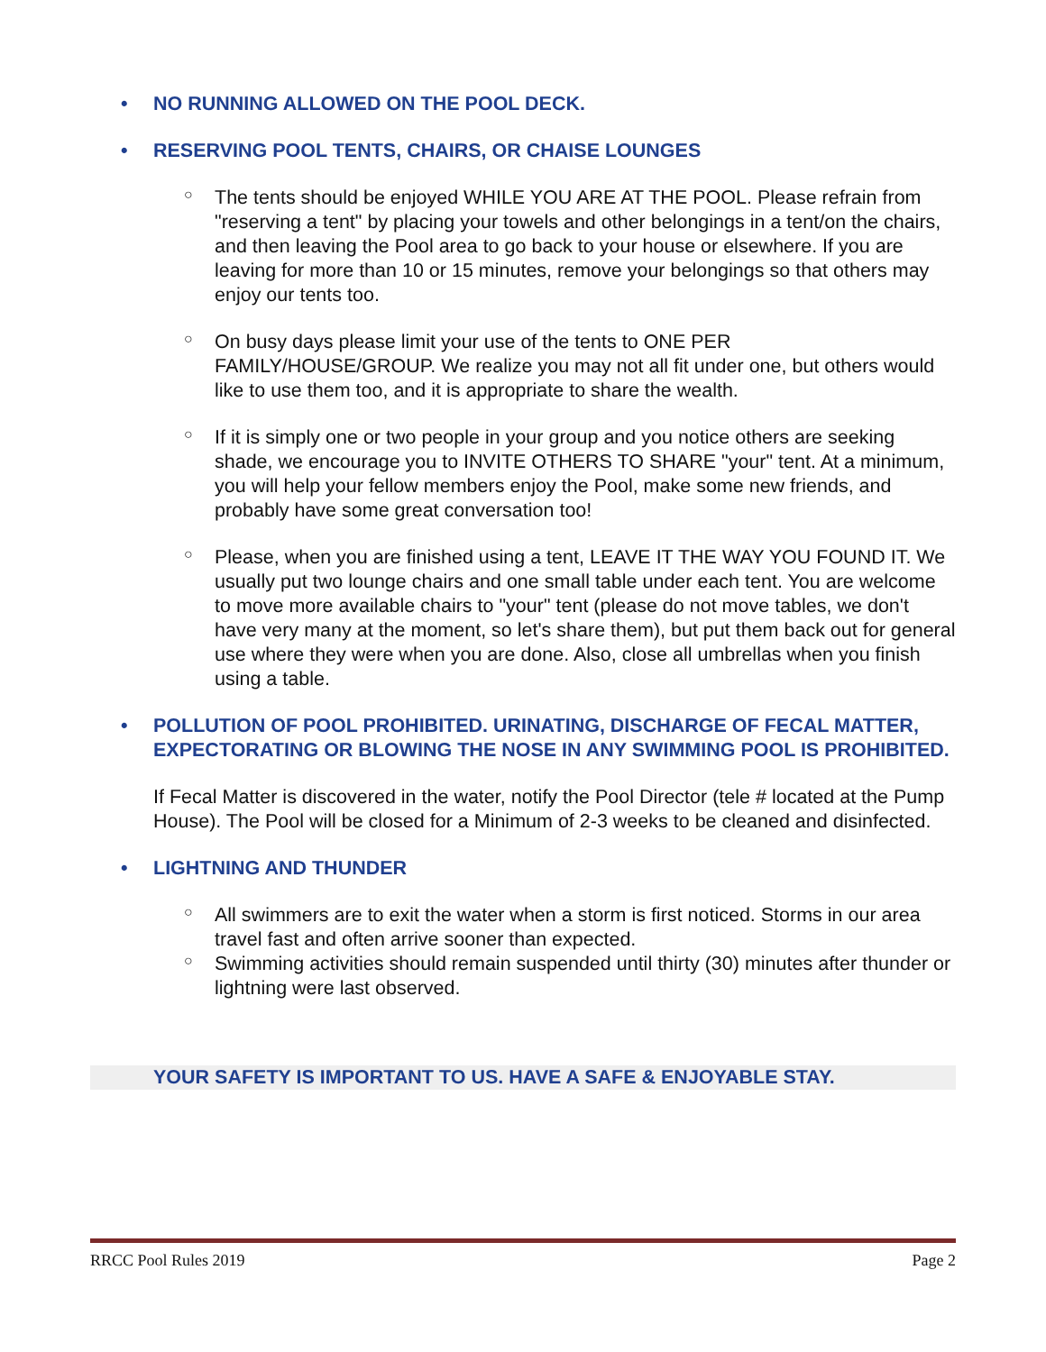• NO RUNNING ALLOWED ON THE POOL DECK.
• RESERVING POOL TENTS, CHAIRS, OR CHAISE LOUNGES
○ The tents should be enjoyed WHILE YOU ARE AT THE POOL. Please refrain from "reserving a tent" by placing your towels and other belongings in a tent/on the chairs, and then leaving the Pool area to go back to your house or elsewhere. If you are leaving for more than 10 or 15 minutes, remove your belongings so that others may enjoy our tents too.
○ On busy days please limit your use of the tents to ONE PER FAMILY/HOUSE/GROUP. We realize you may not all fit under one, but others would like to use them too, and it is appropriate to share the wealth.
○ If it is simply one or two people in your group and you notice others are seeking shade, we encourage you to INVITE OTHERS TO SHARE "your" tent. At a minimum, you will help your fellow members enjoy the Pool, make some new friends, and probably have some great conversation too!
○ Please, when you are finished using a tent, LEAVE IT THE WAY YOU FOUND IT. We usually put two lounge chairs and one small table under each tent. You are welcome to move more available chairs to "your" tent (please do not move tables, we don't have very many at the moment, so let's share them), but put them back out for general use where they were when you are done. Also, close all umbrellas when you finish using a table.
• POLLUTION OF POOL PROHIBITED. URINATING, DISCHARGE OF FECAL MATTER, EXPECTORATING OR BLOWING THE NOSE IN ANY SWIMMING POOL IS PROHIBITED.
If Fecal Matter is discovered in the water, notify the Pool Director (tele # located at the Pump House). The Pool will be closed for a Minimum of 2-3 weeks to be cleaned and disinfected.
• LIGHTNING AND THUNDER
○ All swimmers are to exit the water when a storm is first noticed. Storms in our area travel fast and often arrive sooner than expected.
○ Swimming activities should remain suspended until thirty (30) minutes after thunder or lightning were last observed.
YOUR SAFETY IS IMPORTANT TO US. HAVE A SAFE & ENJOYABLE STAY.
RRCC Pool Rules 2019 Page 2